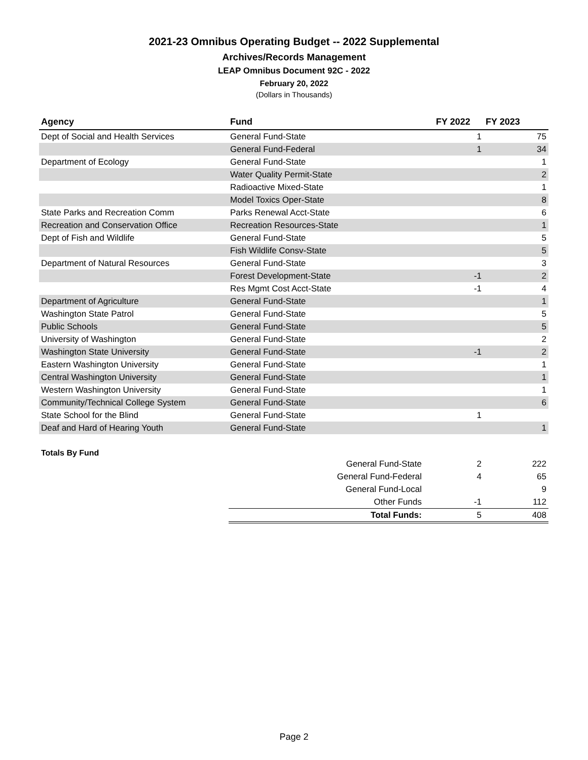2021-23 Omnibus Operating Budget -- 2022 Supplemental
Archives/Records Management
LEAP Omnibus Document 92C - 2022
February 20, 2022
(Dollars in Thousands)
| Agency | Fund | FY 2022 | FY 2023 |
| --- | --- | --- | --- |
| Dept of Social and Health Services | General Fund-State | 1 | 75 |
| | General Fund-Federal | 1 | 34 |
| Department of Ecology | General Fund-State | | 1 |
| | Water Quality Permit-State | | 2 |
| | Radioactive Mixed-State | | 1 |
| | Model Toxics Oper-State | | 8 |
| State Parks and Recreation Comm | Parks Renewal Acct-State | | 6 |
| Recreation and Conservation Office | Recreation Resources-State | | 1 |
| Dept of Fish and Wildlife | General Fund-State | | 5 |
| | Fish Wildlife Consv-State | | 5 |
| Department of Natural Resources | General Fund-State | | 3 |
| | Forest Development-State | -1 | 2 |
| | Res Mgmt Cost Acct-State | -1 | 4 |
| Department of Agriculture | General Fund-State | | 1 |
| Washington State Patrol | General Fund-State | | 5 |
| Public Schools | General Fund-State | | 5 |
| University of Washington | General Fund-State | | 2 |
| Washington State University | General Fund-State | -1 | 2 |
| Eastern Washington University | General Fund-State | | 1 |
| Central Washington University | General Fund-State | | 1 |
| Western Washington University | General Fund-State | | 1 |
| Community/Technical College System | General Fund-State | | 6 |
| State School for the Blind | General Fund-State | 1 | |
| Deaf and Hard of Hearing Youth | General Fund-State | | 1 |
Totals By Fund
| General Fund-State | 2 | 222 |
| General Fund-Federal | 4 | 65 |
| General Fund-Local | | 9 |
| Other Funds | -1 | 112 |
| Total Funds: | 5 | 408 |
Page 2